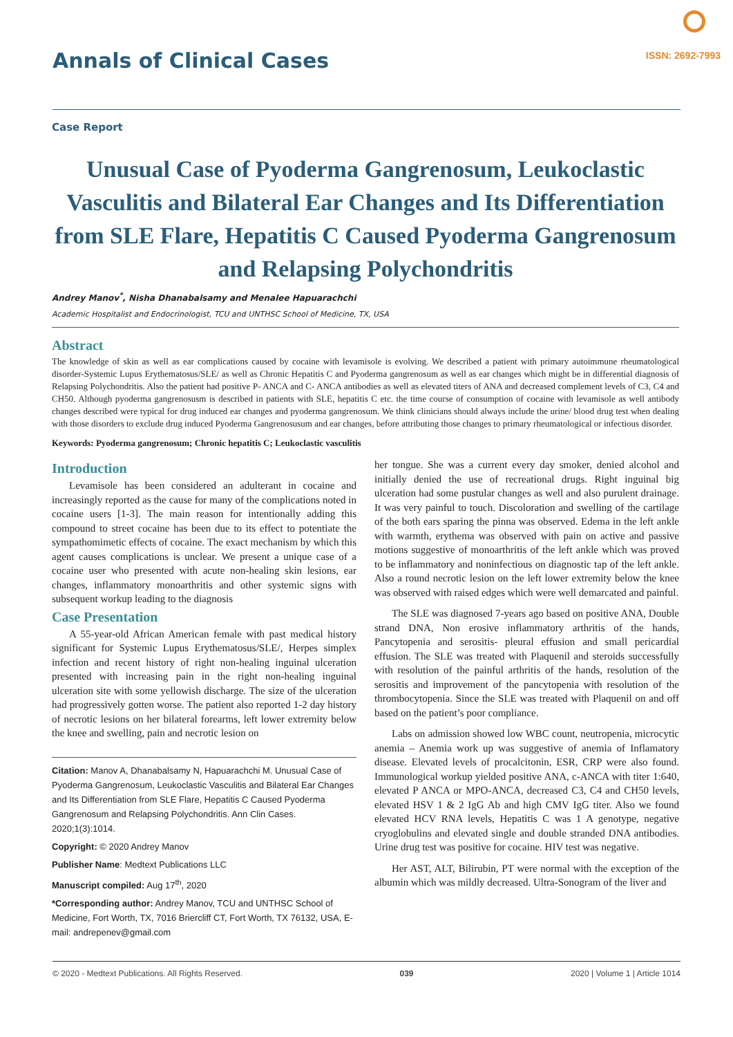Annals of Clinical Cases ISSN: 2692-7993
Case Report
Unusual Case of Pyoderma Gangrenosum, Leukoclastic Vasculitis and Bilateral Ear Changes and Its Differentiation from SLE Flare, Hepatitis C Caused Pyoderma Gangrenosum and Relapsing Polychondritis
Andrey Manov<sup>*</sup>, Nisha Dhanabalsamy and Menalee Hapuarachchi
Academic Hospitalist and Endocrinologist, TCU and UNTHSC School of Medicine, TX, USA
Abstract
The knowledge of skin as well as ear complications caused by cocaine with levamisole is evolving. We described a patient with primary autoimmune rheumatological disorder-Systemic Lupus Erythematosus/SLE/ as well as Chronic Hepatitis C and Pyoderma gangrenosum as well as ear changes which might be in differential diagnosis of Relapsing Polychondritis. Also the patient had positive P- ANCA and C- ANCA antibodies as well as elevated titers of ANA and decreased complement levels of C3, C4 and CH50. Although pyoderma gangrenosusm is described in patients with SLE, hepatitis C etc. the time course of consumption of cocaine with levamisole as well antibody changes described were typical for drug induced ear changes and pyoderma gangrenosum. We think clinicians should always include the urine/ blood drug test when dealing with those disorders to exclude drug induced Pyoderma Gangrenosusum and ear changes, before attributing those changes to primary rheumatological or infectious disorder.
Keywords: Pyoderma gangrenosum; Chronic hepatitis C; Leukoclastic vasculitis
Introduction
Levamisole has been considered an adulterant in cocaine and increasingly reported as the cause for many of the complications noted in cocaine users [1-3]. The main reason for intentionally adding this compound to street cocaine has been due to its effect to potentiate the sympathomimetic effects of cocaine. The exact mechanism by which this agent causes complications is unclear. We present a unique case of a cocaine user who presented with acute non-healing skin lesions, ear changes, inflammatory monoarthritis and other systemic signs with subsequent workup leading to the diagnosis
Case Presentation
A 55-year-old African American female with past medical history significant for Systemic Lupus Erythematosus/SLE/, Herpes simplex infection and recent history of right non-healing inguinal ulceration presented with increasing pain in the right non-healing inguinal ulceration site with some yellowish discharge. The size of the ulceration had progressively gotten worse. The patient also reported 1-2 day history of necrotic lesions on her bilateral forearms, left lower extremity below the knee and swelling, pain and necrotic lesion on
Citation: Manov A, Dhanabalsamy N, Hapuarachchi M. Unusual Case of Pyoderma Gangrenosum, Leukoclastic Vasculitis and Bilateral Ear Changes and Its Differentiation from SLE Flare, Hepatitis C Caused Pyoderma Gangrenosum and Relapsing Polychondritis. Ann Clin Cases. 2020;1(3):1014.
Copyright: © 2020 Andrey Manov
Publisher Name: Medtext Publications LLC
Manuscript compiled: Aug 17<sup>th</sup>, 2020
*Corresponding author: Andrey Manov, TCU and UNTHSC School of Medicine, Fort Worth, TX, 7016 Briercliff CT, Fort Worth, TX 76132, USA, E-mail: andrepenev@gmail.com
her tongue. She was a current every day smoker, denied alcohol and initially denied the use of recreational drugs. Right inguinal big ulceration had some pustular changes as well and also purulent drainage. It was very painful to touch. Discoloration and swelling of the cartilage of the both ears sparing the pinna was observed. Edema in the left ankle with warmth, erythema was observed with pain on active and passive motions suggestive of monoarthritis of the left ankle which was proved to be inflammatory and noninfectious on diagnostic tap of the left ankle. Also a round necrotic lesion on the left lower extremity below the knee was observed with raised edges which were well demarcated and painful.
The SLE was diagnosed 7-years ago based on positive ANA, Double strand DNA, Non erosive inflammatory arthritis of the hands, Pancytopenia and serositis- pleural effusion and small pericardial effusion. The SLE was treated with Plaquenil and steroids successfully with resolution of the painful arthritis of the hands, resolution of the serositis and improvement of the pancytopenia with resolution of the thrombocytopenia. Since the SLE was treated with Plaquenil on and off based on the patient’s poor compliance.
Labs on admission showed low WBC count, neutropenia, microcytic anemia – Anemia work up was suggestive of anemia of Inflamatory disease. Elevated levels of procalcitonin, ESR, CRP were also found. Immunological workup yielded positive ANA, c-ANCA with titer 1:640, elevated P ANCA or MPO-ANCA, decreased C3, C4 and CH50 levels, elevated HSV 1 & 2 IgG Ab and high CMV IgG titer. Also we found elevated HCV RNA levels, Hepatitis C was 1 A genotype, negative cryoglobulins and elevated single and double stranded DNA antibodies. Urine drug test was positive for cocaine. HIV test was negative.
Her AST, ALT, Bilirubin, PT were normal with the exception of the albumin which was mildly decreased. Ultra-Sonogram of the liver and
© 2020 - Medtext Publications. All Rights Reserved. 039 2020 | Volume 1 | Article 1014